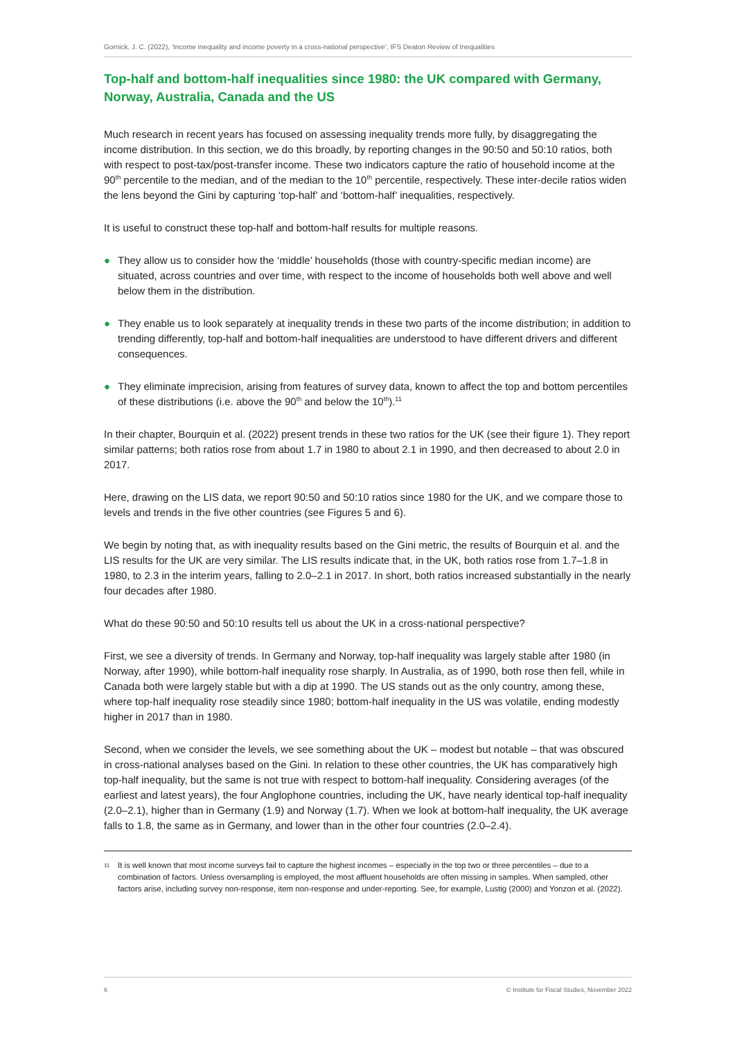Gornick, J. C. (2022), ‘Income inequality and income poverty in a cross-national perspective’, IFS Deaton Review of Inequalities
Top-half and bottom-half inequalities since 1980: the UK compared with Germany, Norway, Australia, Canada and the US
Much research in recent years has focused on assessing inequality trends more fully, by disaggregating the income distribution. In this section, we do this broadly, by reporting changes in the 90:50 and 50:10 ratios, both with respect to post-tax/post-transfer income. These two indicators capture the ratio of household income at the 90<sup>th</sup> percentile to the median, and of the median to the 10<sup>th</sup> percentile, respectively. These inter-decile ratios widen the lens beyond the Gini by capturing ‘top-half’ and ‘bottom-half’ inequalities, respectively.
It is useful to construct these top-half and bottom-half results for multiple reasons.
● They allow us to consider how the ‘middle’ households (those with country-specific median income) are situated, across countries and over time, with respect to the income of households both well above and well below them in the distribution.
● They enable us to look separately at inequality trends in these two parts of the income distribution; in addition to trending differently, top-half and bottom-half inequalities are understood to have different drivers and different consequences.
● They eliminate imprecision, arising from features of survey data, known to affect the top and bottom percentiles of these distributions (i.e. above the 90<sup>th</sup> and below the 10<sup>th</sup>).<sup>11</sup>
In their chapter, Bourquin et al. (2022) present trends in these two ratios for the UK (see their figure 1). They report similar patterns; both ratios rose from about 1.7 in 1980 to about 2.1 in 1990, and then decreased to about 2.0 in 2017.
Here, drawing on the LIS data, we report 90:50 and 50:10 ratios since 1980 for the UK, and we compare those to levels and trends in the five other countries (see Figures 5 and 6).
We begin by noting that, as with inequality results based on the Gini metric, the results of Bourquin et al. and the LIS results for the UK are very similar. The LIS results indicate that, in the UK, both ratios rose from 1.7–1.8 in 1980, to 2.3 in the interim years, falling to 2.0–2.1 in 2017. In short, both ratios increased substantially in the nearly four decades after 1980.
What do these 90:50 and 50:10 results tell us about the UK in a cross-national perspective?
First, we see a diversity of trends. In Germany and Norway, top-half inequality was largely stable after 1980 (in Norway, after 1990), while bottom-half inequality rose sharply. In Australia, as of 1990, both rose then fell, while in Canada both were largely stable but with a dip at 1990. The US stands out as the only country, among these, where top-half inequality rose steadily since 1980; bottom-half inequality in the US was volatile, ending modestly higher in 2017 than in 1980.
Second, when we consider the levels, we see something about the UK – modest but notable – that was obscured in cross-national analyses based on the Gini. In relation to these other countries, the UK has comparatively high top-half inequality, but the same is not true with respect to bottom-half inequality. Considering averages (of the earliest and latest years), the four Anglophone countries, including the UK, have nearly identical top-half inequality (2.0–2.1), higher than in Germany (1.9) and Norway (1.7). When we look at bottom-half inequality, the UK average falls to 1.8, the same as in Germany, and lower than in the other four countries (2.0–2.4).
11 It is well known that most income surveys fail to capture the highest incomes – especially in the top two or three percentiles – due to a combination of factors. Unless oversampling is employed, the most affluent households are often missing in samples. When sampled, other factors arise, including survey non-response, item non-response and under-reporting. See, for example, Lustig (2000) and Yonzon et al. (2022).
6 © Institute for Fiscal Studies, November 2022